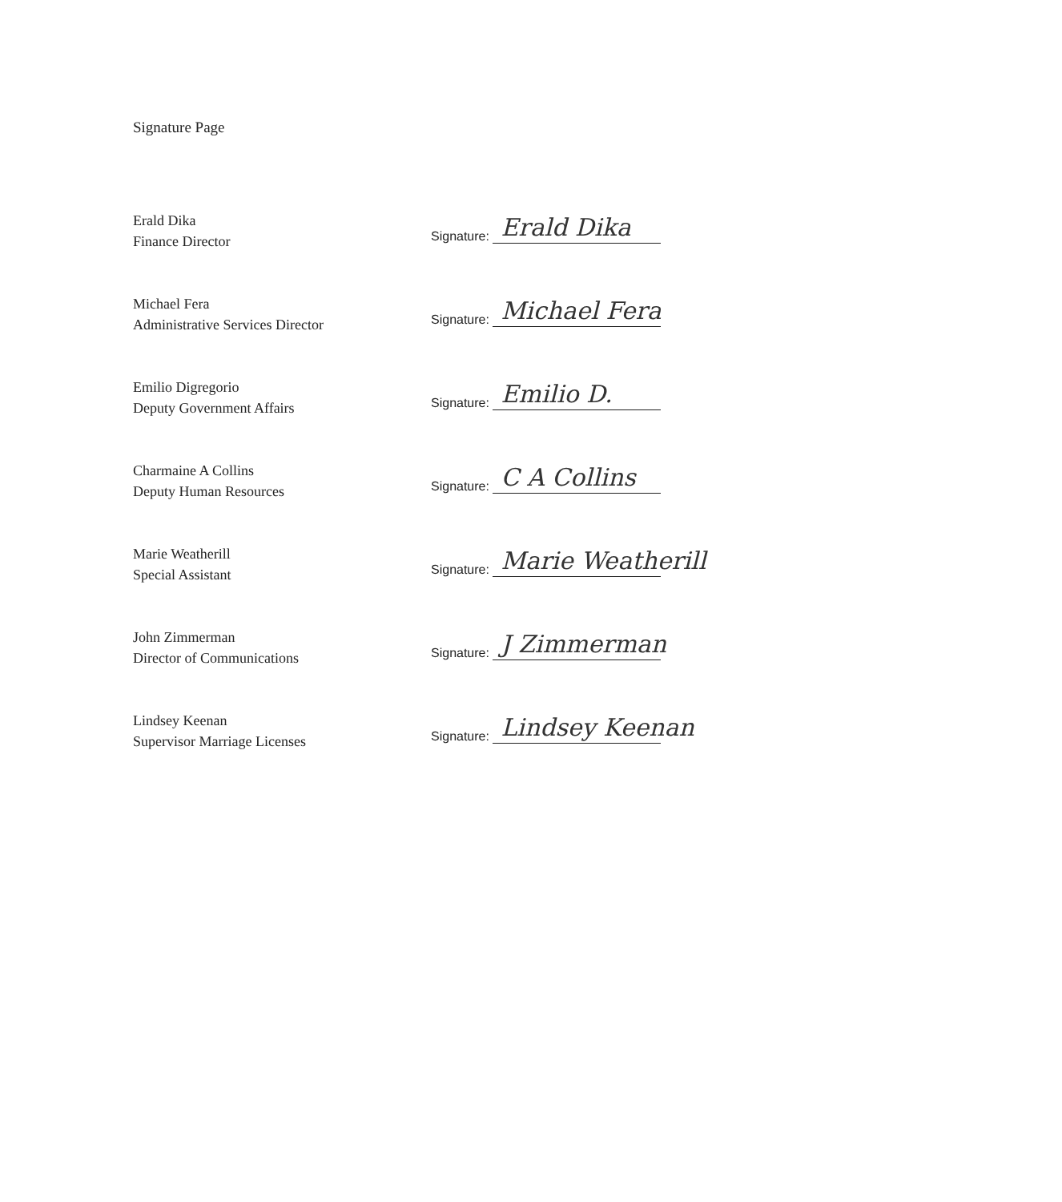Signature Page
Erald Dika
Finance Director
Signature: Erald Dika
Michael Fera
Administrative Services Director
Signature: Michael Fera
Emilio Digregorio
Deputy Government Affairs
Signature: Emilio D.
Charmaine A Collins
Deputy Human Resources
Signature: C A Collins
Marie Weatherill
Special Assistant
Signature: Marie Weatherill
John Zimmerman
Director of Communications
Signature: J Zimmerman
Lindsey Keenan
Supervisor Marriage Licenses
Signature: Lindsey Keenan